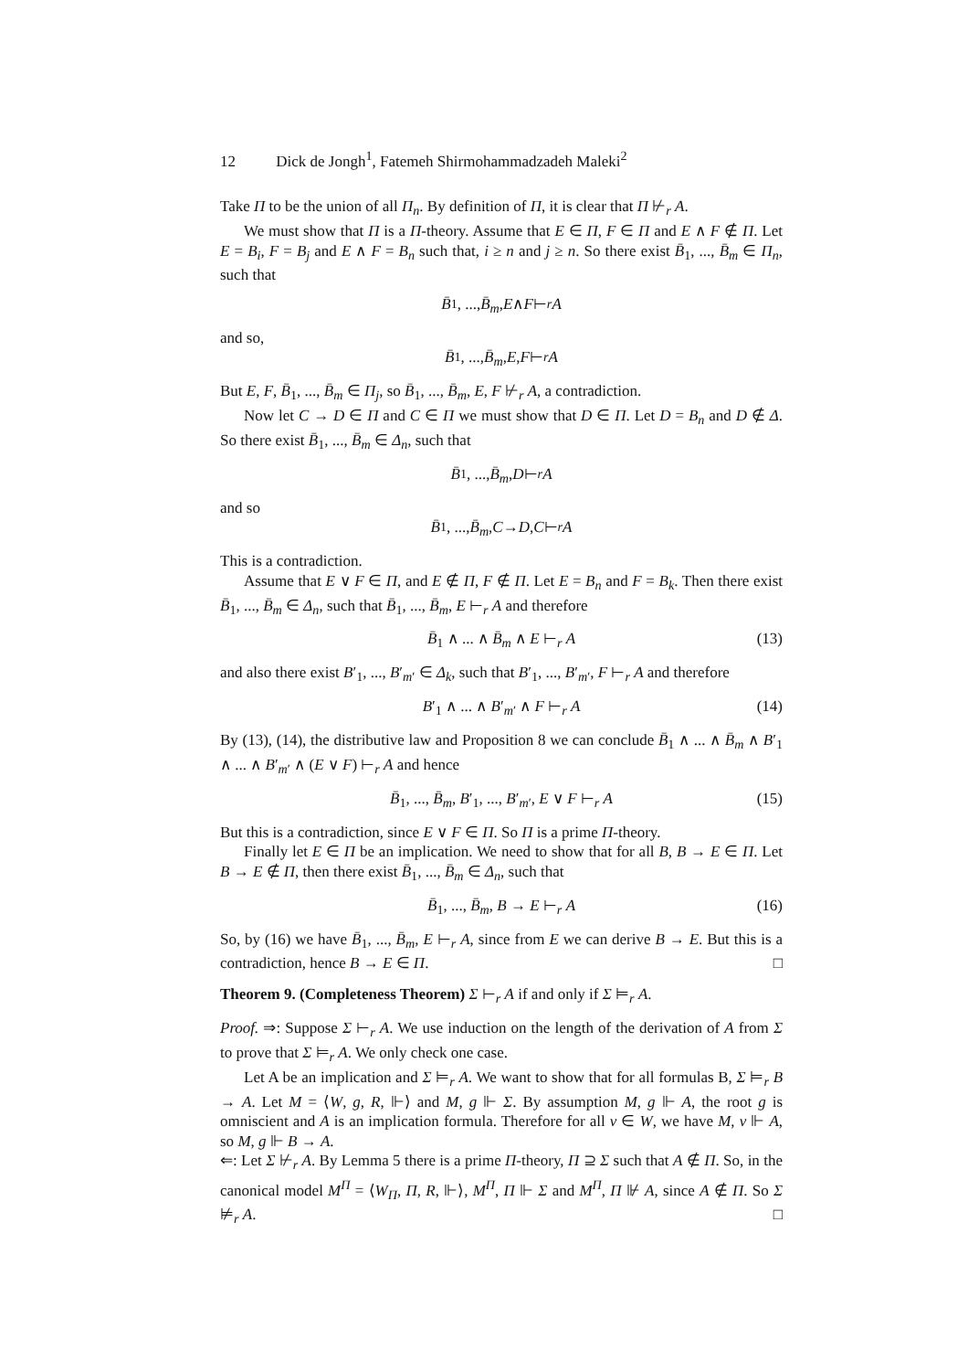12 Dick de Jongh<sup>1</sup>, Fatemeh Shirmohammadzadeh Maleki<sup>2</sup>
Take Π to be the union of all Π<sub>n</sub>. By definition of Π, it is clear that Π ⊬<sub>r</sub> A.
We must show that Π is a Π-theory. Assume that E ∈ Π, F ∈ Π and E ∧ F ∉ Π. Let E = B<sub>i</sub>, F = B<sub>j</sub> and E ∧ F = B<sub>n</sub> such that, i ≥ n and j ≥ n. So there exist B̄<sub>1</sub>, ..., B̄<sub>m</sub> ∈ Π<sub>n</sub>, such that
B̄<sub>1</sub>, ..., B̄<sub>m</sub>, E ∧ F ⊢<sub>r</sub> A
and so,
B̄<sub>1</sub>, ..., B̄<sub>m</sub>, E, F ⊢<sub>r</sub> A
But E, F, B̄<sub>1</sub>, ..., B̄<sub>m</sub> ∈ Π<sub>j</sub>, so B̄<sub>1</sub>, ..., B̄<sub>m</sub>, E, F ⊬<sub>r</sub> A, a contradiction.
Now let C → D ∈ Π and C ∈ Π we must show that D ∈ Π. Let D = B<sub>n</sub> and D ∉ Δ. So there exist B̄<sub>1</sub>, ..., B̄<sub>m</sub> ∈ Δ<sub>n</sub>, such that
B̄<sub>1</sub>, ..., B̄<sub>m</sub>, D ⊢<sub>r</sub> A
and so
B̄<sub>1</sub>, ..., B̄<sub>m</sub>, C → D, C ⊢<sub>r</sub> A
This is a contradiction.
Assume that E ∨ F ∈ Π, and E ∉ Π, F ∉ Π. Let E = B<sub>n</sub> and F = B<sub>k</sub>. Then there exist B̄<sub>1</sub>, ..., B̄<sub>m</sub> ∈ Δ<sub>n</sub>, such that B̄<sub>1</sub>, ..., B̄<sub>m</sub>, E ⊢<sub>r</sub> A and therefore
B̄<sub>1</sub> ∧ ... ∧ B̄<sub>m</sub> ∧ E ⊢<sub>r</sub> A (13)
and also there exist B′<sub>1</sub>, ..., B′<sub>m′</sub> ∈ Δ<sub>k</sub>, such that B′<sub>1</sub>, ..., B′<sub>m′</sub>, F ⊢<sub>r</sub> A and therefore
B′<sub>1</sub> ∧ ... ∧ B′<sub>m′</sub> ∧ F ⊢<sub>r</sub> A (14)
By (13), (14), the distributive law and Proposition 8 we can conclude B̄<sub>1</sub> ∧ ... ∧ B̄<sub>m</sub> ∧ B′<sub>1</sub> ∧ ... ∧ B′<sub>m′</sub> ∧ (E ∨ F) ⊢<sub>r</sub> A and hence
B̄<sub>1</sub>, ..., B̄<sub>m</sub>, B′<sub>1</sub>, ..., B′<sub>m′</sub>, E ∨ F ⊢<sub>r</sub> A (15)
But this is a contradiction, since E ∨ F ∈ Π. So Π is a prime Π-theory.
Finally let E ∈ Π be an implication. We need to show that for all B, B → E ∈ Π. Let B → E ∉ Π, then there exist B̄<sub>1</sub>, ..., B̄<sub>m</sub> ∈ Δ<sub>n</sub>, such that
B̄<sub>1</sub>, ..., B̄<sub>m</sub>, B → E ⊢<sub>r</sub> A (16)
So, by (16) we have B̄<sub>1</sub>, ..., B̄<sub>m</sub>, E ⊢<sub>r</sub> A, since from E we can derive B → E. But this is a contradiction, hence B → E ∈ Π. □
Theorem 9. (Completeness Theorem) Σ ⊢<sub>r</sub> A if and only if Σ ⊨<sub>r</sub> A.
Proof. ⇒: Suppose Σ ⊢<sub>r</sub> A. We use induction on the length of the derivation of A from Σ to prove that Σ ⊨<sub>r</sub> A. We only check one case.
Let A be an implication and Σ ⊨<sub>r</sub> A. We want to show that for all formulas B, Σ ⊨<sub>r</sub> B → A. Let M = ⟨W, g, R, ⊩⟩ and M, g ⊩ Σ. By assumption M, g ⊩ A, the root g is omniscient and A is an implication formula. Therefore for all v ∈ W, we have M, v ⊩ A, so M, g ⊩ B → A.
⇐: Let Σ ⊬<sub>r</sub> A. By Lemma 5 there is a prime Π-theory, Π ⊇ Σ such that A ∉ Π. So, in the canonical model M<sup>Π</sup> = ⟨W<sub>Π</sub>, Π, R, ⊩⟩, M<sup>Π</sup>, Π ⊩ Σ and M<sup>Π</sup>, Π ⊮ A, since A ∉ Π. So Σ ⊭<sub>r</sub> A. □